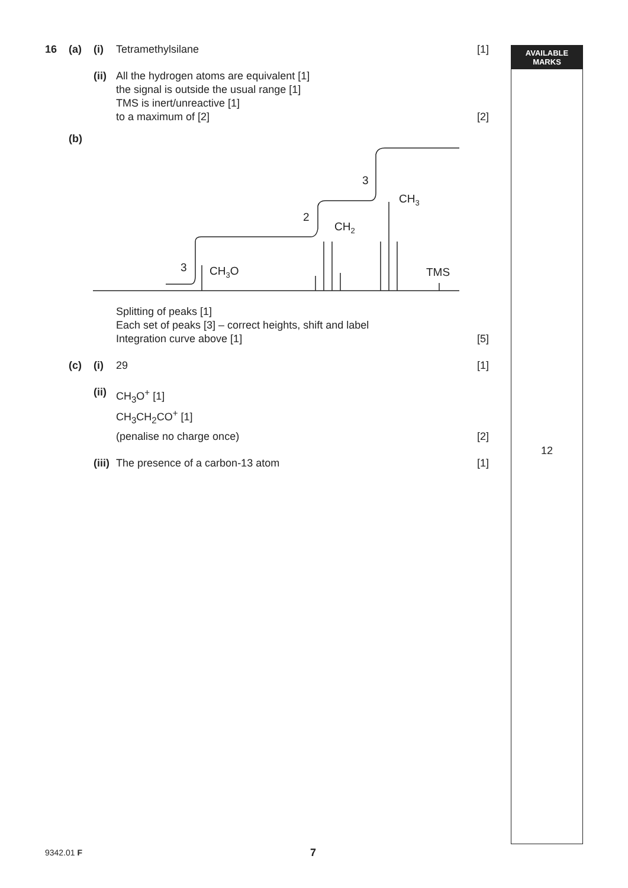16 (a) (i) Tetramethylsilane [1]
(ii) All the hydrogen atoms are equivalent [1]
the signal is outside the usual range [1]
TMS is inert/unreactive [1]
to a maximum of [2]
[2]
(b)
3
CH3O
2
CH2
3
CH3
TMS
Splitting of peaks [1]
Each set of peaks [3] – correct heights, shift and label
Integration curve above [1]
[5]
(c) (i) 29 [1]
(ii) CH<sub>3</sub>O<sup>+</sup> [1]
CH<sub>3</sub>CH<sub>2</sub>CO<sup>+</sup> [1]
(penalise no charge once) [2]
(iii) The presence of a carbon-13 atom [1]
AVAILABLE
MARKS
12
9342.01 F 7